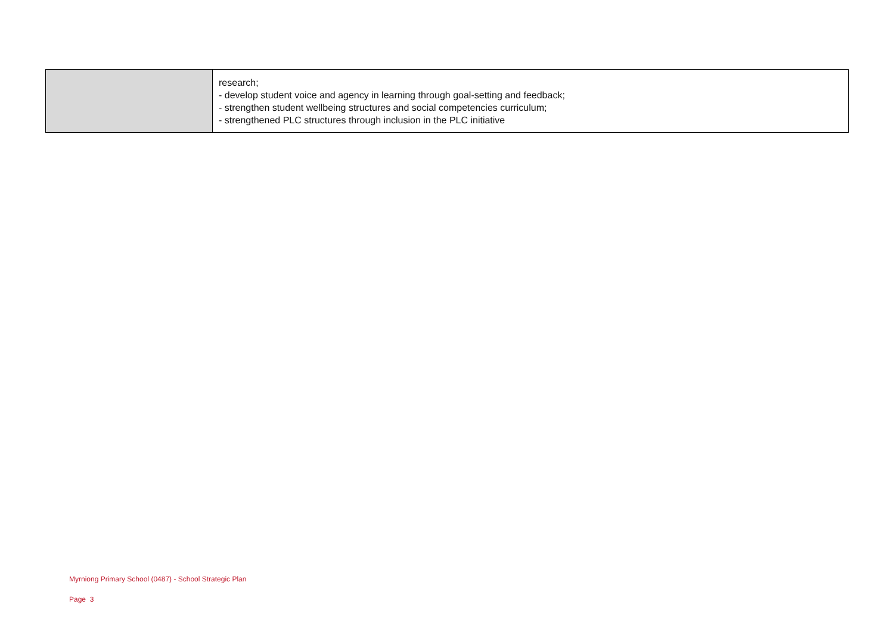| | research; - develop student voice and agency in learning through goal-setting and feedback; - strengthen student wellbeing structures and social competencies curriculum; - strengthened PLC structures through inclusion in the PLC initiative |
Myrniong Primary School (0487) - School Strategic Plan
Page 3